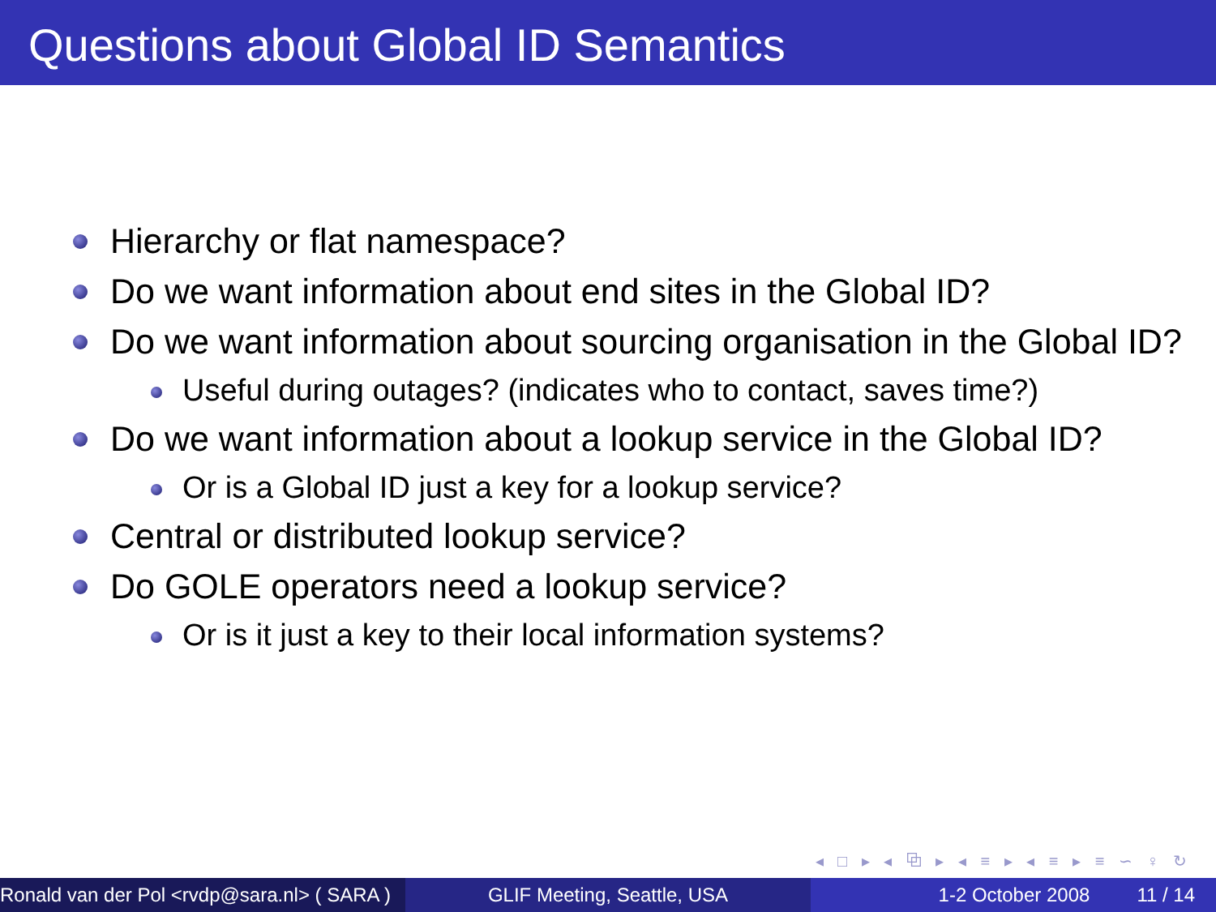Questions about Global ID Semantics
Hierarchy or flat namespace?
Do we want information about end sites in the Global ID?
Do we want information about sourcing organisation in the Global ID?
Useful during outages? (indicates who to contact, saves time?)
Do we want information about a lookup service in the Global ID?
Or is a Global ID just a key for a lookup service?
Central or distributed lookup service?
Do GOLE operators need a lookup service?
Or is it just a key to their local information systems?
◂ □ ▸ ◂ ⧉ ▸ ◂ ≡ ▸ ◂ ≡ ▸ ≡ ∽ ♀ ↻
Ronald van der Pol <rvdp@sara.nl> ( SARA )
GLIF Meeting, Seattle, USA 1-2 October 2008 11 / 14